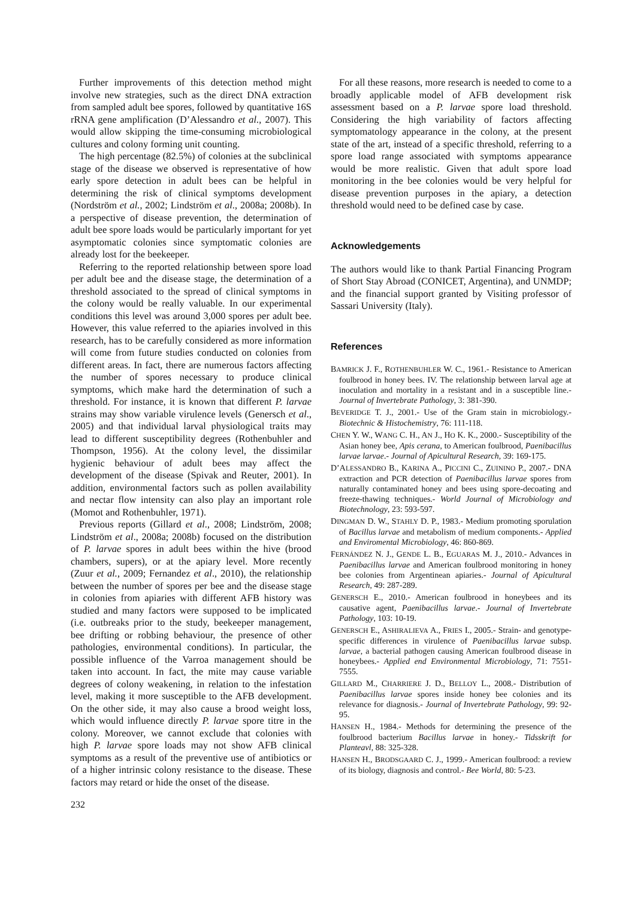Further improvements of this detection method might involve new strategies, such as the direct DNA extraction from sampled adult bee spores, followed by quantitative 16S rRNA gene amplification (D’Alessandro et al., 2007). This would allow skipping the time-consuming microbiological cultures and colony forming unit counting.
The high percentage (82.5%) of colonies at the subclinical stage of the disease we observed is representative of how early spore detection in adult bees can be helpful in determining the risk of clinical symptoms development (Nordström et al., 2002; Lindström et al., 2008a; 2008b). In a perspective of disease prevention, the determination of adult bee spore loads would be particularly important for yet asymptomatic colonies since symptomatic colonies are already lost for the beekeeper.
Referring to the reported relationship between spore load per adult bee and the disease stage, the determination of a threshold associated to the spread of clinical symptoms in the colony would be really valuable. In our experimental conditions this level was around 3,000 spores per adult bee. However, this value referred to the apiaries involved in this research, has to be carefully considered as more information will come from future studies conducted on colonies from different areas. In fact, there are numerous factors affecting the number of spores necessary to produce clinical symptoms, which make hard the determination of such a threshold. For instance, it is known that different P. larvae strains may show variable virulence levels (Genersch et al., 2005) and that individual larval physiological traits may lead to different susceptibility degrees (Rothenbuhler and Thompson, 1956). At the colony level, the dissimilar hygienic behaviour of adult bees may affect the development of the disease (Spivak and Reuter, 2001). In addition, environmental factors such as pollen availability and nectar flow intensity can also play an important role (Momot and Rothenbuhler, 1971).
Previous reports (Gillard et al., 2008; Lindström, 2008; Lindström et al., 2008a; 2008b) focused on the distribution of P. larvae spores in adult bees within the hive (brood chambers, supers), or at the apiary level. More recently (Zuur et al., 2009; Fernandez et al., 2010), the relationship between the number of spores per bee and the disease stage in colonies from apiaries with different AFB history was studied and many factors were supposed to be implicated (i.e. outbreaks prior to the study, beekeeper management, bee drifting or robbing behaviour, the presence of other pathologies, environmental conditions). In particular, the possible influence of the Varroa management should be taken into account. In fact, the mite may cause variable degrees of colony weakening, in relation to the infestation level, making it more susceptible to the AFB development. On the other side, it may also cause a brood weight loss, which would influence directly P. larvae spore titre in the colony. Moreover, we cannot exclude that colonies with high P. larvae spore loads may not show AFB clinical symptoms as a result of the preventive use of antibiotics or of a higher intrinsic colony resistance to the disease. These factors may retard or hide the onset of the disease.
For all these reasons, more research is needed to come to a broadly applicable model of AFB development risk assessment based on a P. larvae spore load threshold. Considering the high variability of factors affecting symptomatology appearance in the colony, at the present state of the art, instead of a specific threshold, referring to a spore load range associated with symptoms appearance would be more realistic. Given that adult spore load monitoring in the bee colonies would be very helpful for disease prevention purposes in the apiary, a detection threshold would need to be defined case by case.
Acknowledgements
The authors would like to thank Partial Financing Program of Short Stay Abroad (CONICET, Argentina), and UNMDP; and the financial support granted by Visiting professor of Sassari University (Italy).
References
BAMRICK J. F., ROTHENBUHLER W. C., 1961.- Resistance to American foulbrood in honey bees. IV. The relationship between larval age at inoculation and mortality in a resistant and in a susceptible line.- Journal of Invertebrate Pathology, 3: 381-390.
BEVERIDGE T. J., 2001.- Use of the Gram stain in microbiology.- Biotechnic & Histochemistry, 76: 111-118.
CHEN Y. W., WANG C. H., AN J., HO K. K., 2000.- Susceptibility of the Asian honey bee, Apis cerana, to American foulbrood, Paenibacillus larvae larvae.- Journal of Apicultural Research, 39: 169-175.
D’ALESSANDRO B., KARINA A., PICCINI C., ZUININO P., 2007.- DNA extraction and PCR detection of Paenibacillus larvae spores from naturally contaminated honey and bees using spore-decoating and freeze-thawing techniques.- World Journal of Microbiology and Biotechnology, 23: 593-597.
DINGMAN D. W., STAHLY D. P., 1983.- Medium promoting sporulation of Bacillus larvae and metabolism of medium components.- Applied and Enviromental Microbiology, 46: 860-869.
FERNÁNDEZ N. J., GENDE L. B., EGUARAS M. J., 2010.- Advances in Paenibacillus larvae and American foulbrood monitoring in honey bee colonies from Argentinean apiaries.- Journal of Apicultural Research, 49: 287-289.
GENERSCH E., 2010.- American foulbrood in honeybees and its causative agent, Paenibacillus larvae.- Journal of Invertebrate Pathology, 103: 10-19.
GENERSCH E., ASHIRALIEVA A., FRIES I., 2005.- Strain- and genotype-specific differences in virulence of Paenibacillus larvae subsp. larvae, a bacterial pathogen causing American foulbrood disease in honeybees.- Applied end Environmental Microbiology, 71: 7551-7555.
GILLARD M., CHARRIERE J. D., BELLOY L., 2008.- Distribution of Paenibacillus larvae spores inside honey bee colonies and its relevance for diagnosis.- Journal of Invertebrate Pathology, 99: 92-95.
HANSEN H., 1984.- Methods for determining the presence of the foulbrood bacterium Bacillus larvae in honey.- Tidsskrift for Planteavl, 88: 325-328.
HANSEN H., BRODSGAARD C. J., 1999.- American foulbrood: a review of its biology, diagnosis and control.- Bee World, 80: 5-23.
232